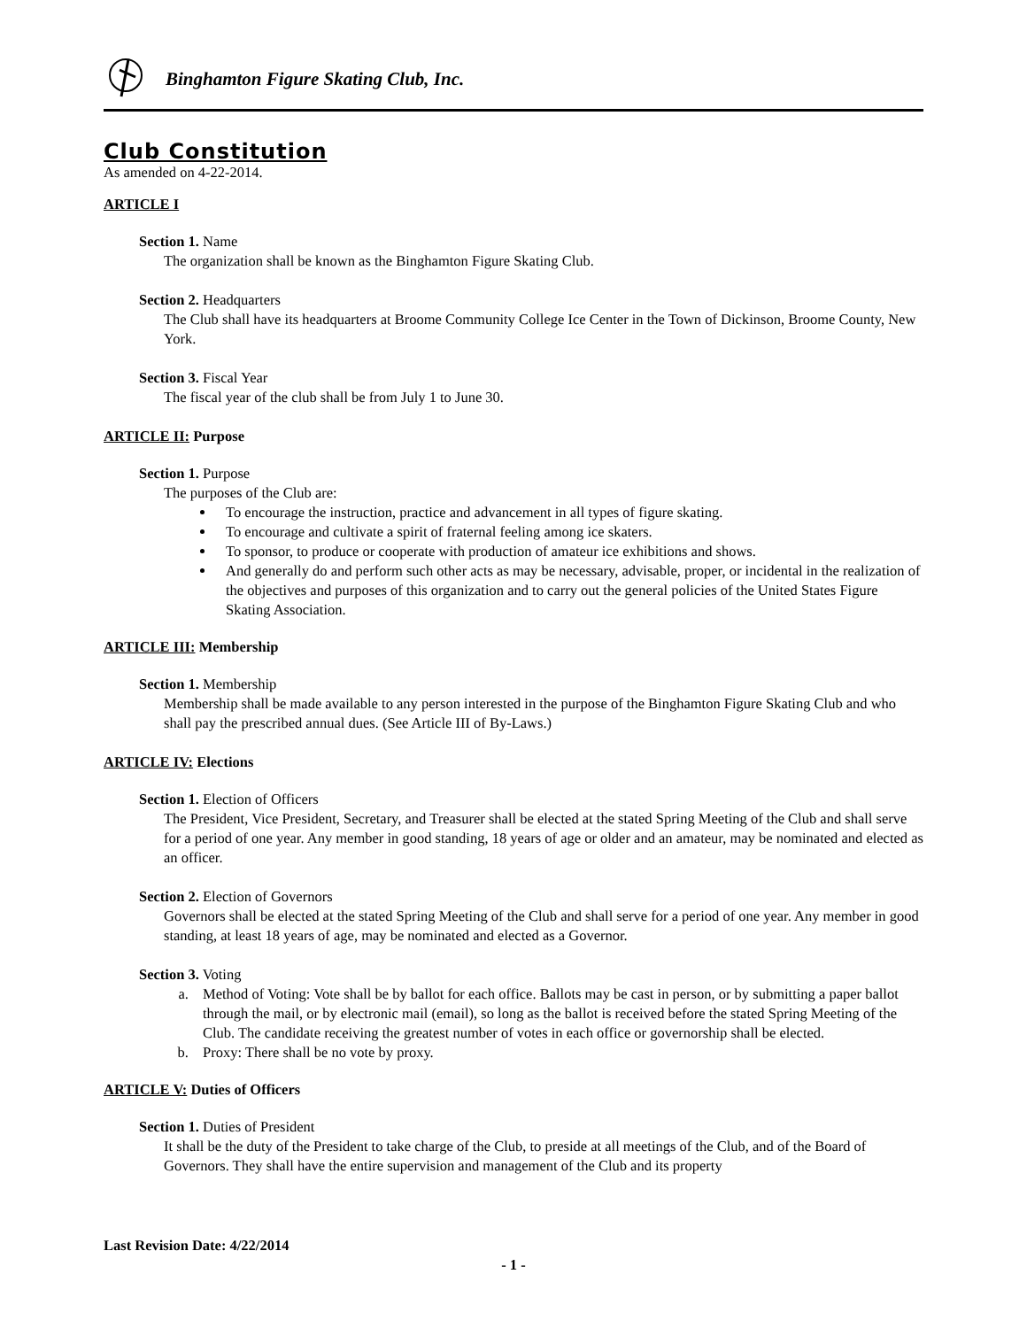Binghamton Figure Skating Club, Inc.
Club Constitution
As amended on 4-22-2014.
ARTICLE I
Section 1. Name
The organization shall be known as the Binghamton Figure Skating Club.
Section 2. Headquarters
The Club shall have its headquarters at Broome Community College Ice Center in the Town of Dickinson, Broome County, New York.
Section 3. Fiscal Year
The fiscal year of the club shall be from July 1 to June 30.
ARTICLE II: Purpose
Section 1. Purpose
The purposes of the Club are:
To encourage the instruction, practice and advancement in all types of figure skating.
To encourage and cultivate a spirit of fraternal feeling among ice skaters.
To sponsor, to produce or cooperate with production of amateur ice exhibitions and shows.
And generally do and perform such other acts as may be necessary, advisable, proper, or incidental in the realization of the objectives and purposes of this organization and to carry out the general policies of the United States Figure Skating Association.
ARTICLE III: Membership
Section 1. Membership
Membership shall be made available to any person interested in the purpose of the Binghamton Figure Skating Club and who shall pay the prescribed annual dues. (See Article III of By-Laws.)
ARTICLE IV: Elections
Section 1. Election of Officers
The President, Vice President, Secretary, and Treasurer shall be elected at the stated Spring Meeting of the Club and shall serve for a period of one year. Any member in good standing, 18 years of age or older and an amateur, may be nominated and elected as an officer.
Section 2. Election of Governors
Governors shall be elected at the stated Spring Meeting of the Club and shall serve for a period of one year. Any member in good standing, at least 18 years of age, may be nominated and elected as a Governor.
Section 3. Voting
a. Method of Voting: Vote shall be by ballot for each office. Ballots may be cast in person, or by submitting a paper ballot through the mail, or by electronic mail (email), so long as the ballot is received before the stated Spring Meeting of the Club. The candidate receiving the greatest number of votes in each office or governorship shall be elected.
b. Proxy: There shall be no vote by proxy.
ARTICLE V: Duties of Officers
Section 1. Duties of President
It shall be the duty of the President to take charge of the Club, to preside at all meetings of the Club, and of the Board of Governors. They shall have the entire supervision and management of the Club and its property
Last Revision Date: 4/22/2014
- 1 -